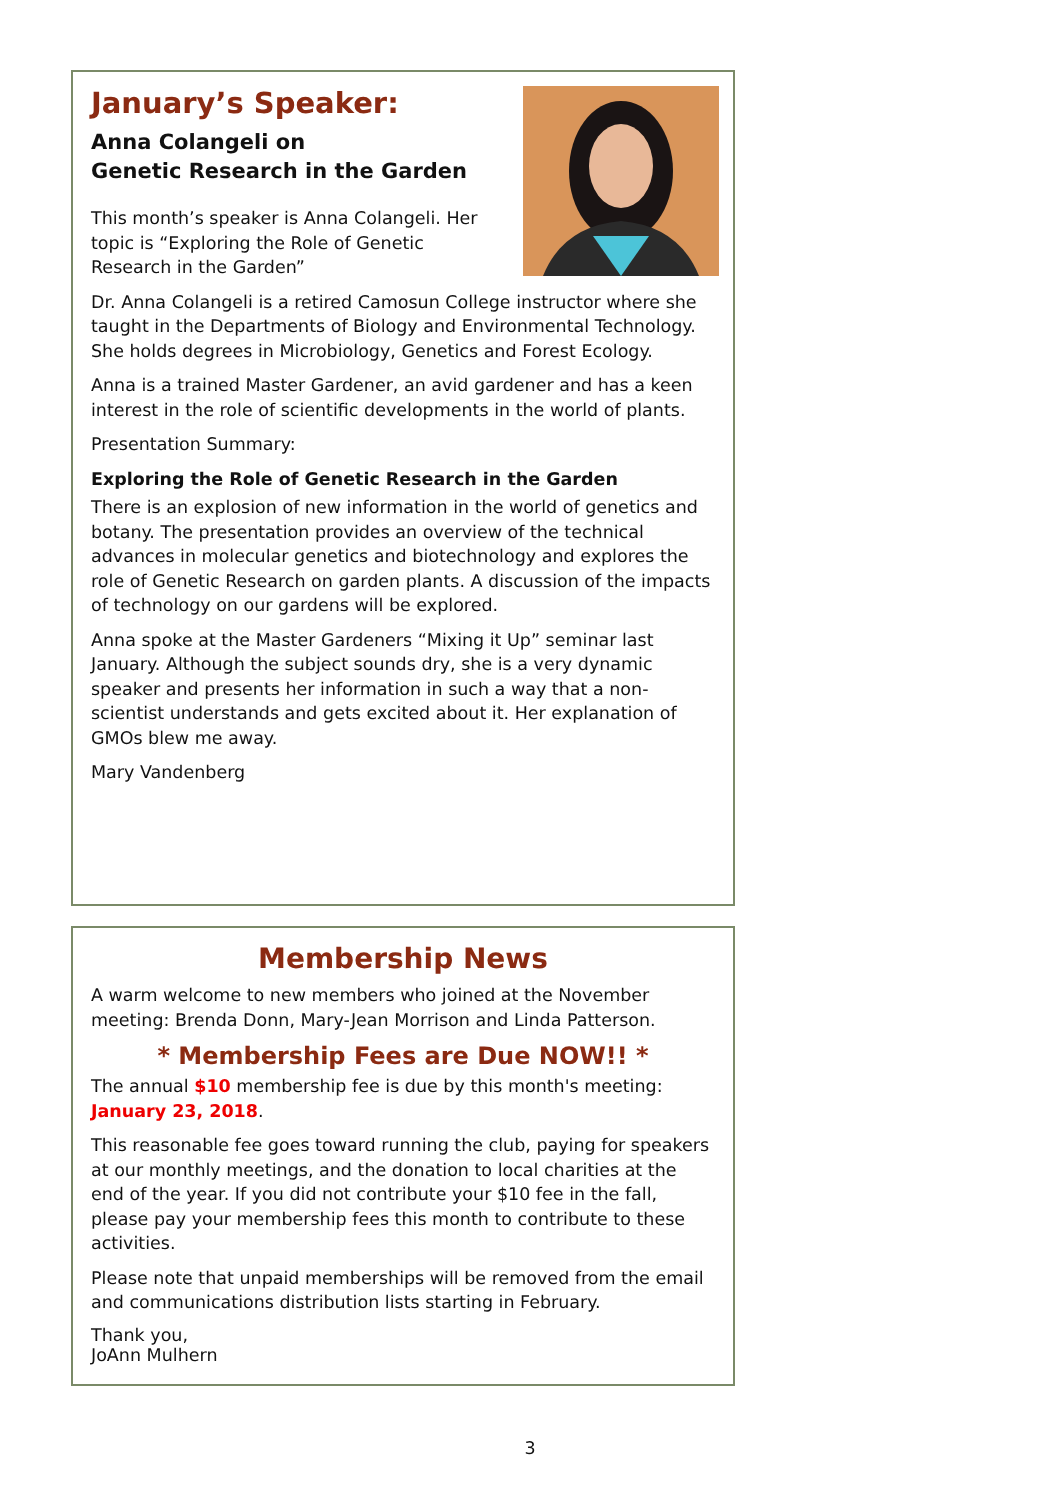January’s Speaker:
Anna Colangeli on
Genetic Research in the Garden
This month’s speaker is Anna Colangeli. Her topic is “Exploring the Role of Genetic Research in the Garden”
Dr. Anna Colangeli is a retired Camosun College instructor where she taught in the Departments of Biology and Environmental Technology. She holds degrees in Microbiology, Genetics and Forest Ecology.
Anna is a trained Master Gardener, an avid gardener and has a keen interest in the role of scientific developments in the world of plants.
Presentation Summary:
Exploring the Role of Genetic Research in the Garden
There is an explosion of new information in the world of genetics and botany. The presentation provides an overview of the technical advances in molecular genetics and biotechnology and explores the role of Genetic Research on garden plants. A discussion of the impacts of technology on our gardens will be explored.
Anna spoke at the Master Gardeners “Mixing it Up” seminar last January. Although the subject sounds dry, she is a very dynamic speaker and presents her information in such a way that a non-scientist understands and gets excited about it. Her explanation of GMOs blew me away.
Mary Vandenberg
Membership News
A warm welcome to new members who joined at the November meeting: Brenda Donn, Mary-Jean Morrison and Linda Patterson.
* Membership Fees are Due NOW!! *
The annual $10 membership fee is due by this month's meeting: January 23, 2018.
This reasonable fee goes toward running the club, paying for speakers at our monthly meetings, and the donation to local charities at the end of the year. If you did not contribute your $10 fee in the fall, please pay your membership fees this month to contribute to these activities.
Please note that unpaid memberships will be removed from the email and communications distribution lists starting in February.
Thank you,
JoAnn Mulhern
3